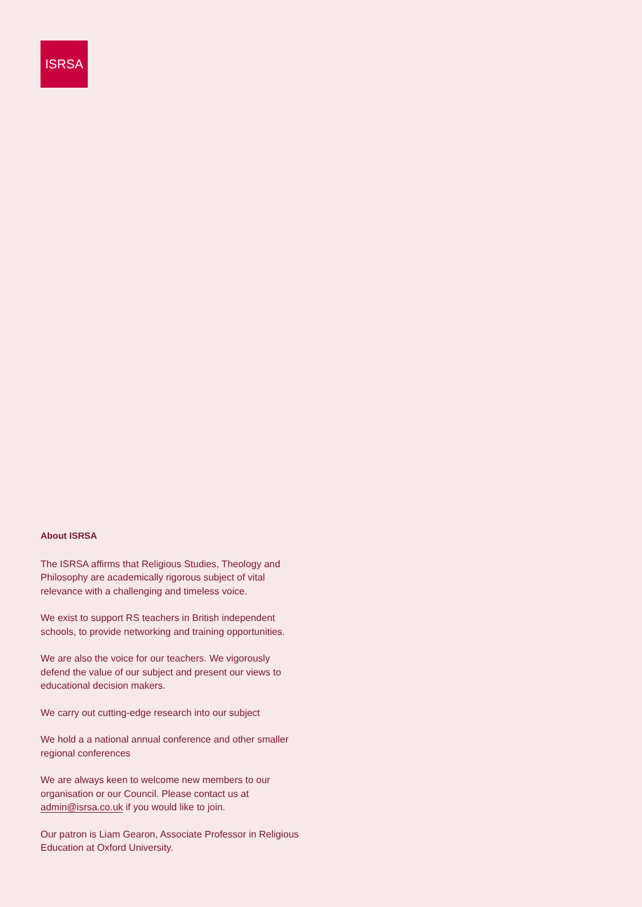ISRSA
About ISRSA
The ISRSA affirms that Religious Studies, Theology and Philosophy are academically rigorous subject of vital relevance with a challenging and timeless voice.
We exist to support RS teachers in British independent schools, to provide networking and training opportunities.
We are also the voice for our teachers. We vigorously defend the value of our subject and present our views to educational decision makers.
We carry out cutting-edge research into our subject
We hold a a national annual conference and other smaller regional conferences
We are always keen to welcome new members to our organisation or our Council. Please contact us at admin@isrsa.co.uk if you would like to join.
Our patron is Liam Gearon, Associate Professor in Religious Education at Oxford University.